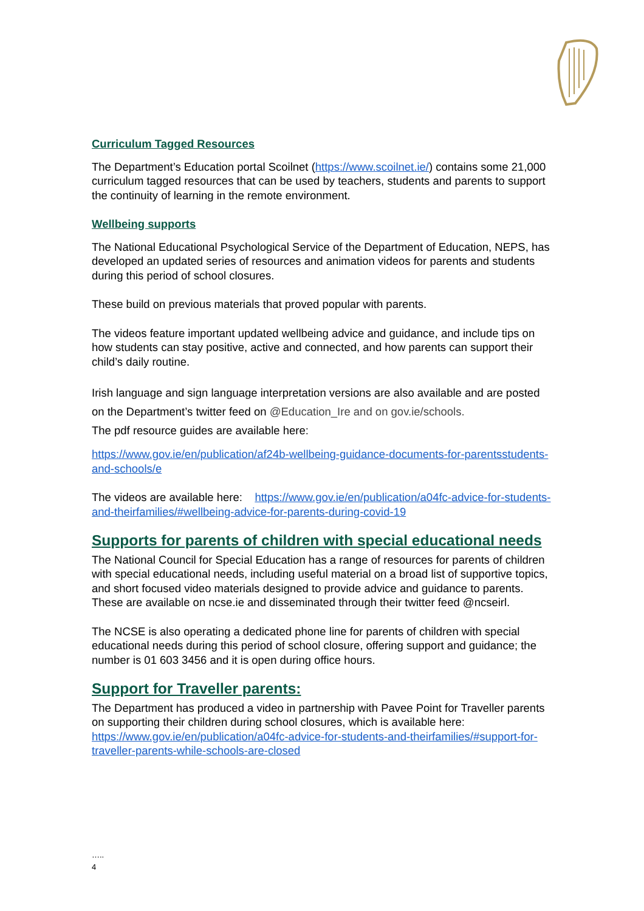Curriculum Tagged Resources
The Department’s Education portal Scoilnet (https://www.scoilnet.ie/) contains some 21,000 curriculum tagged resources that can be used by teachers, students and parents to support the continuity of learning in the remote environment.
Wellbeing supports
The National Educational Psychological Service of the Department of Education, NEPS, has developed an updated series of resources and animation videos for parents and students during this period of school closures.
These build on previous materials that proved popular with parents.
The videos feature important updated wellbeing advice and guidance, and include tips on how students can stay positive, active and connected, and how parents can support their child’s daily routine.
Irish language and sign language interpretation versions are also available and are posted on the Department’s twitter feed on @Education_Ire and on gov.ie/schools.
The pdf resource guides are available here:
https://www.gov.ie/en/publication/af24b-wellbeing-guidance-documents-for-parentsstudents-and-schools/e
The videos are available here: https://www.gov.ie/en/publication/a04fc-advice-for-students-and-theirfamilies/#wellbeing-advice-for-parents-during-covid-19
Supports for parents of children with special educational needs
The National Council for Special Education has a range of resources for parents of children with special educational needs, including useful material on a broad list of supportive topics, and short focused video materials designed to provide advice and guidance to parents. These are available on ncse.ie and disseminated through their twitter feed @ncseirl.
The NCSE is also operating a dedicated phone line for parents of children with special educational needs during this period of school closure, offering support and guidance; the number is 01 603 3456 and it is open during office hours.
Support for Traveller parents:
The Department has produced a video in partnership with Pavee Point for Traveller parents on supporting their children during school closures, which is available here: https://www.gov.ie/en/publication/a04fc-advice-for-students-and-theirfamilies/#support-for-traveller-parents-while-schools-are-closed
…..
4